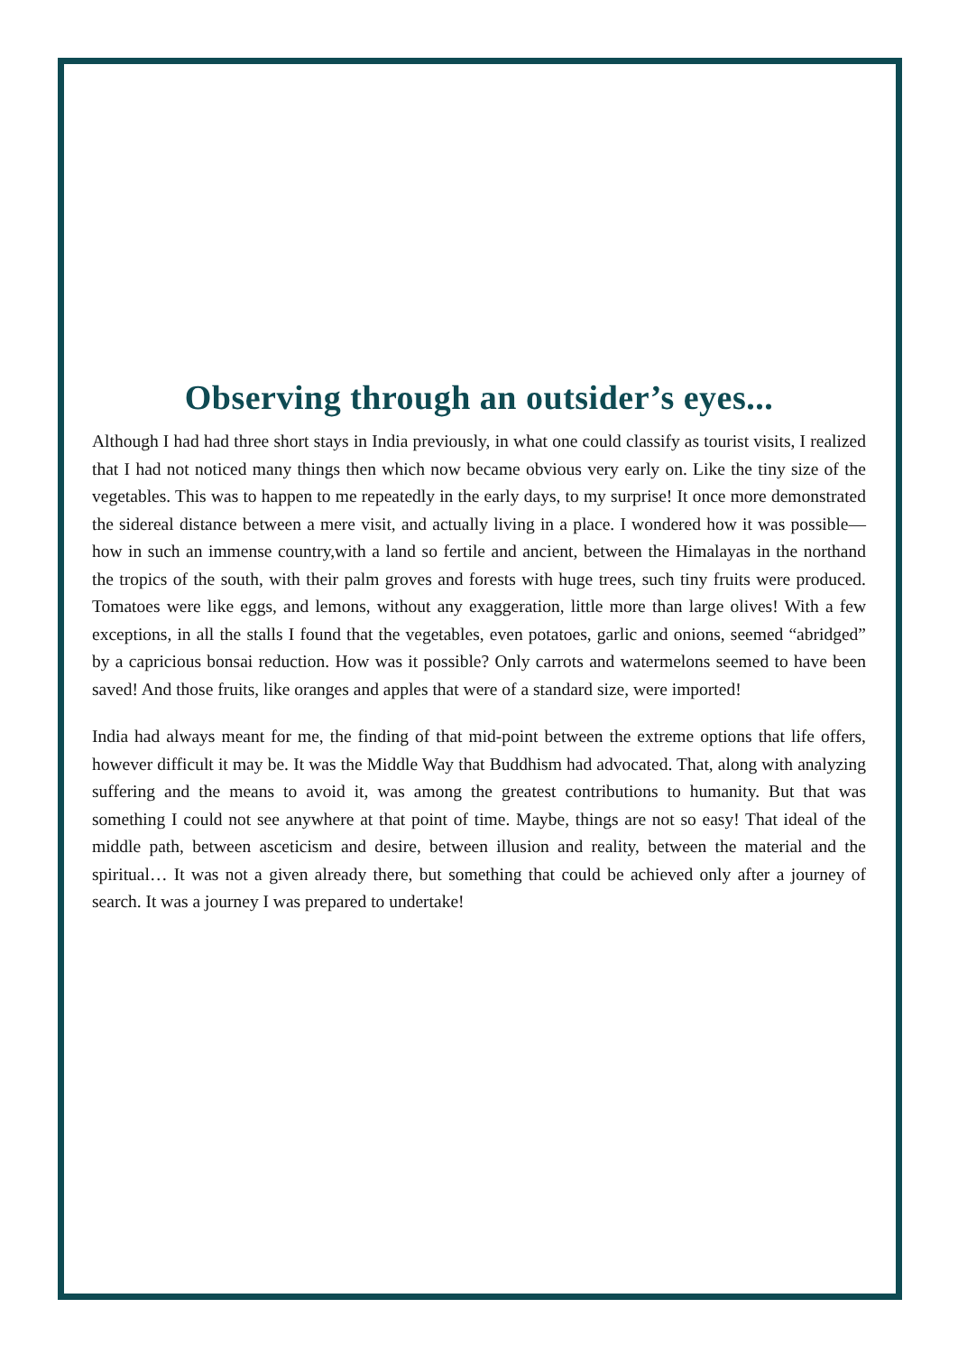Observing through an outsider’s eyes...
Although I had had three short stays in India previously, in what one could classify as tourist visits, I realized that I had not noticed many things then which now became obvious very early on. Like the tiny size of the vegetables. This was to happen to me repeatedly in the early days, to my surprise! It once more demonstrated the sidereal distance between a mere visit, and actually living in a place. I wondered how it was possible—how in such an immense country,with a land so fertile and ancient, between the Himalayas in the northand the tropics of the south, with their palm groves and forests with huge trees, such tiny fruits were produced. Tomatoes were like eggs, and lemons, without any exaggeration, little more than large olives! With a few exceptions, in all the stalls I found that the vegetables, even potatoes, garlic and onions, seemed “abridged” by a capricious bonsai reduction. How was it possible? Only carrots and watermelons seemed to have been saved! And those fruits, like oranges and apples that were of a standard size, were imported!
India had always meant for me, the finding of that mid-point between the extreme options that life offers, however difficult it may be. It was the Middle Way that Buddhism had advocated. That, along with analyzing suffering and the means to avoid it, was among the greatest contributions to humanity. But that was something I could not see anywhere at that point of time. Maybe, things are not so easy! That ideal of the middle path, between asceticism and desire, between illusion and reality, between the material and the spiritual… It was not a given already there, but something that could be achieved only after a journey of search. It was a journey I was prepared to undertake!